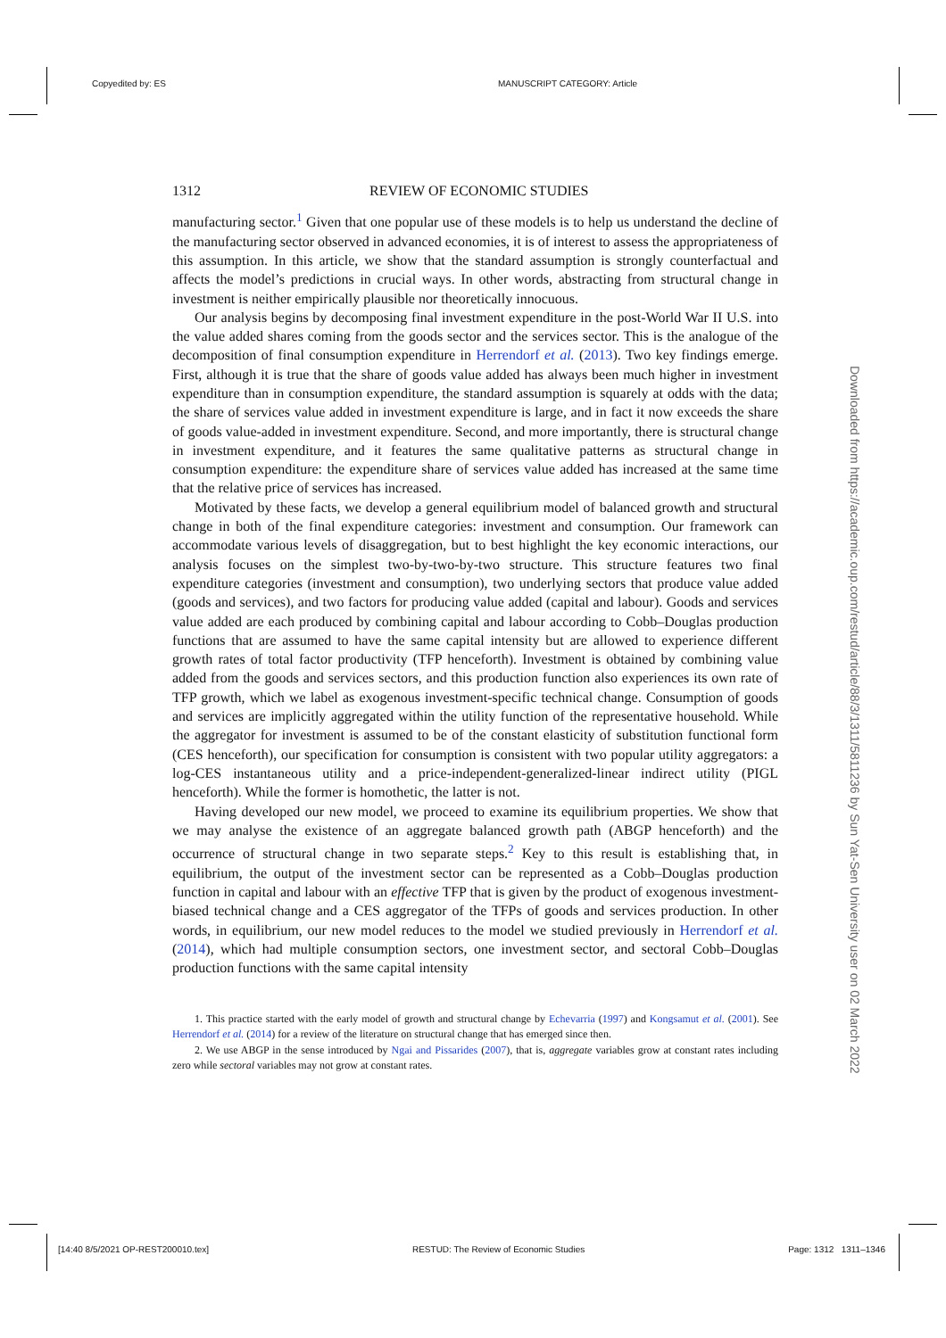Copyedited by: ES MANUSCRIPT CATEGORY: Article
1312 REVIEW OF ECONOMIC STUDIES
manufacturing sector.<sup>1</sup> Given that one popular use of these models is to help us understand the decline of the manufacturing sector observed in advanced economies, it is of interest to assess the appropriateness of this assumption. In this article, we show that the standard assumption is strongly counterfactual and affects the model’s predictions in crucial ways. In other words, abstracting from structural change in investment is neither empirically plausible nor theoretically innocuous.
Our analysis begins by decomposing final investment expenditure in the post-World War II U.S. into the value added shares coming from the goods sector and the services sector. This is the analogue of the decomposition of final consumption expenditure in Herrendorf et al. (2013). Two key findings emerge. First, although it is true that the share of goods value added has always been much higher in investment expenditure than in consumption expenditure, the standard assumption is squarely at odds with the data; the share of services value added in investment expenditure is large, and in fact it now exceeds the share of goods value-added in investment expenditure. Second, and more importantly, there is structural change in investment expenditure, and it features the same qualitative patterns as structural change in consumption expenditure: the expenditure share of services value added has increased at the same time that the relative price of services has increased.
Motivated by these facts, we develop a general equilibrium model of balanced growth and structural change in both of the final expenditure categories: investment and consumption. Our framework can accommodate various levels of disaggregation, but to best highlight the key economic interactions, our analysis focuses on the simplest two-by-two-by-two structure. This structure features two final expenditure categories (investment and consumption), two underlying sectors that produce value added (goods and services), and two factors for producing value added (capital and labour). Goods and services value added are each produced by combining capital and labour according to Cobb–Douglas production functions that are assumed to have the same capital intensity but are allowed to experience different growth rates of total factor productivity (TFP henceforth). Investment is obtained by combining value added from the goods and services sectors, and this production function also experiences its own rate of TFP growth, which we label as exogenous investment-specific technical change. Consumption of goods and services are implicitly aggregated within the utility function of the representative household. While the aggregator for investment is assumed to be of the constant elasticity of substitution functional form (CES henceforth), our specification for consumption is consistent with two popular utility aggregators: a log-CES instantaneous utility and a price-independent-generalized-linear indirect utility (PIGL henceforth). While the former is homothetic, the latter is not.
Having developed our new model, we proceed to examine its equilibrium properties. We show that we may analyse the existence of an aggregate balanced growth path (ABGP henceforth) and the occurrence of structural change in two separate steps.<sup>2</sup> Key to this result is establishing that, in equilibrium, the output of the investment sector can be represented as a Cobb–Douglas production function in capital and labour with an effective TFP that is given by the product of exogenous investment-biased technical change and a CES aggregator of the TFPs of goods and services production. In other words, in equilibrium, our new model reduces to the model we studied previously in Herrendorf et al. (2014), which had multiple consumption sectors, one investment sector, and sectoral Cobb–Douglas production functions with the same capital intensity
1. This practice started with the early model of growth and structural change by Echevarria (1997) and Kongsamut et al. (2001). See Herrendorf et al. (2014) for a review of the literature on structural change that has emerged since then.
2. We use ABGP in the sense introduced by Ngai and Pissarides (2007), that is, aggregate variables grow at constant rates including zero while sectoral variables may not grow at constant rates.
Downloaded from https://academic.oup.com/restud/article/88/3/1311/5811236 by Sun Yat-Sen University user on 02 March 2022
[14:40 8/5/2021 OP-REST200010.tex] RESTUD: The Review of Economic Studies Page: 1312 1311–1346